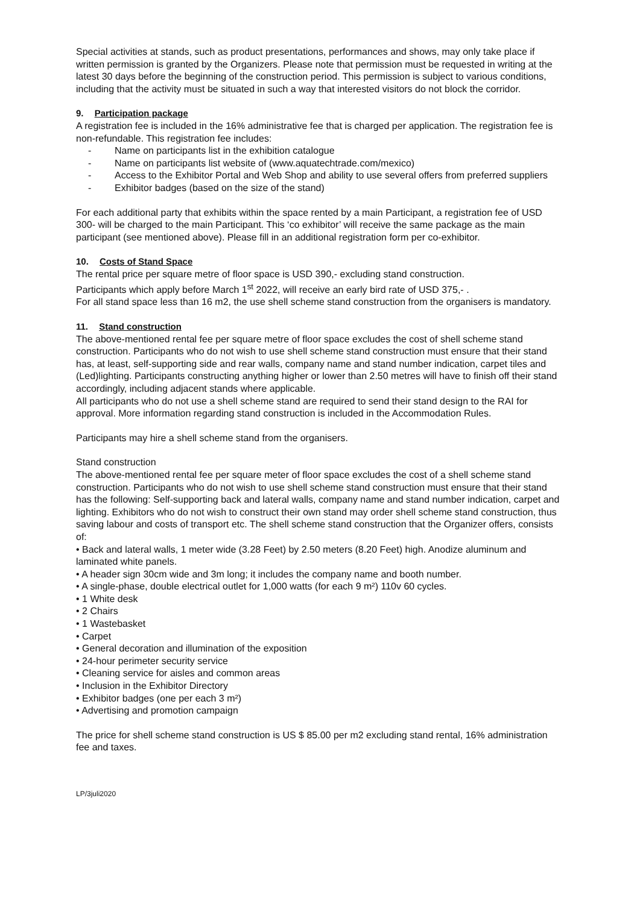Special activities at stands, such as product presentations, performances and shows, may only take place if written permission is granted by the Organizers. Please note that permission must be requested in writing at the latest 30 days before the beginning of the construction period. This permission is subject to various conditions, including that the activity must be situated in such a way that interested visitors do not block the corridor.
9. Participation package
A registration fee is included in the 16% administrative fee that is charged per application. The registration fee is non-refundable. This registration fee includes:
- Name on participants list in the exhibition catalogue
- Name on participants list website of (www.aquatechtrade.com/mexico)
- Access to the Exhibitor Portal and Web Shop and ability to use several offers from preferred suppliers
- Exhibitor badges (based on the size of the stand)
For each additional party that exhibits within the space rented by a main Participant, a registration fee of USD 300- will be charged to the main Participant. This ‘co exhibitor’ will receive the same package as the main participant (see mentioned above). Please fill in an additional registration form per co-exhibitor.
10. Costs of Stand Space
The rental price per square metre of floor space is USD 390,- excluding stand construction.
Participants which apply before March 1<sup>st</sup> 2022, will receive an early bird rate of USD 375,- .
For all stand space less than 16 m2, the use shell scheme stand construction from the organisers is mandatory.
11. Stand construction
The above-mentioned rental fee per square metre of floor space excludes the cost of shell scheme stand construction. Participants who do not wish to use shell scheme stand construction must ensure that their stand has, at least, self-supporting side and rear walls, company name and stand number indication, carpet tiles and (Led)lighting. Participants constructing anything higher or lower than 2.50 metres will have to finish off their stand accordingly, including adjacent stands where applicable.
All participants who do not use a shell scheme stand are required to send their stand design to the RAI for approval. More information regarding stand construction is included in the Accommodation Rules.
Participants may hire a shell scheme stand from the organisers.
Stand construction
The above-mentioned rental fee per square meter of floor space excludes the cost of a shell scheme stand construction. Participants who do not wish to use shell scheme stand construction must ensure that their stand has the following: Self-supporting back and lateral walls, company name and stand number indication, carpet and lighting. Exhibitors who do not wish to construct their own stand may order shell scheme stand construction, thus saving labour and costs of transport etc. The shell scheme stand construction that the Organizer offers, consists of:
• Back and lateral walls, 1 meter wide (3.28 Feet) by 2.50 meters (8.20 Feet) high. Anodize aluminum and laminated white panels.
• A header sign 30cm wide and 3m long; it includes the company name and booth number.
• A single-phase, double electrical outlet for 1,000 watts (for each 9 m²) 110v 60 cycles.
• 1 White desk
• 2 Chairs
• 1 Wastebasket
• Carpet
• General decoration and illumination of the exposition
• 24-hour perimeter security service
• Cleaning service for aisles and common areas
• Inclusion in the Exhibitor Directory
• Exhibitor badges (one per each 3 m²)
• Advertising and promotion campaign
The price for shell scheme stand construction is US $ 85.00 per m2 excluding stand rental, 16% administration fee and taxes.
LP/3juli2020